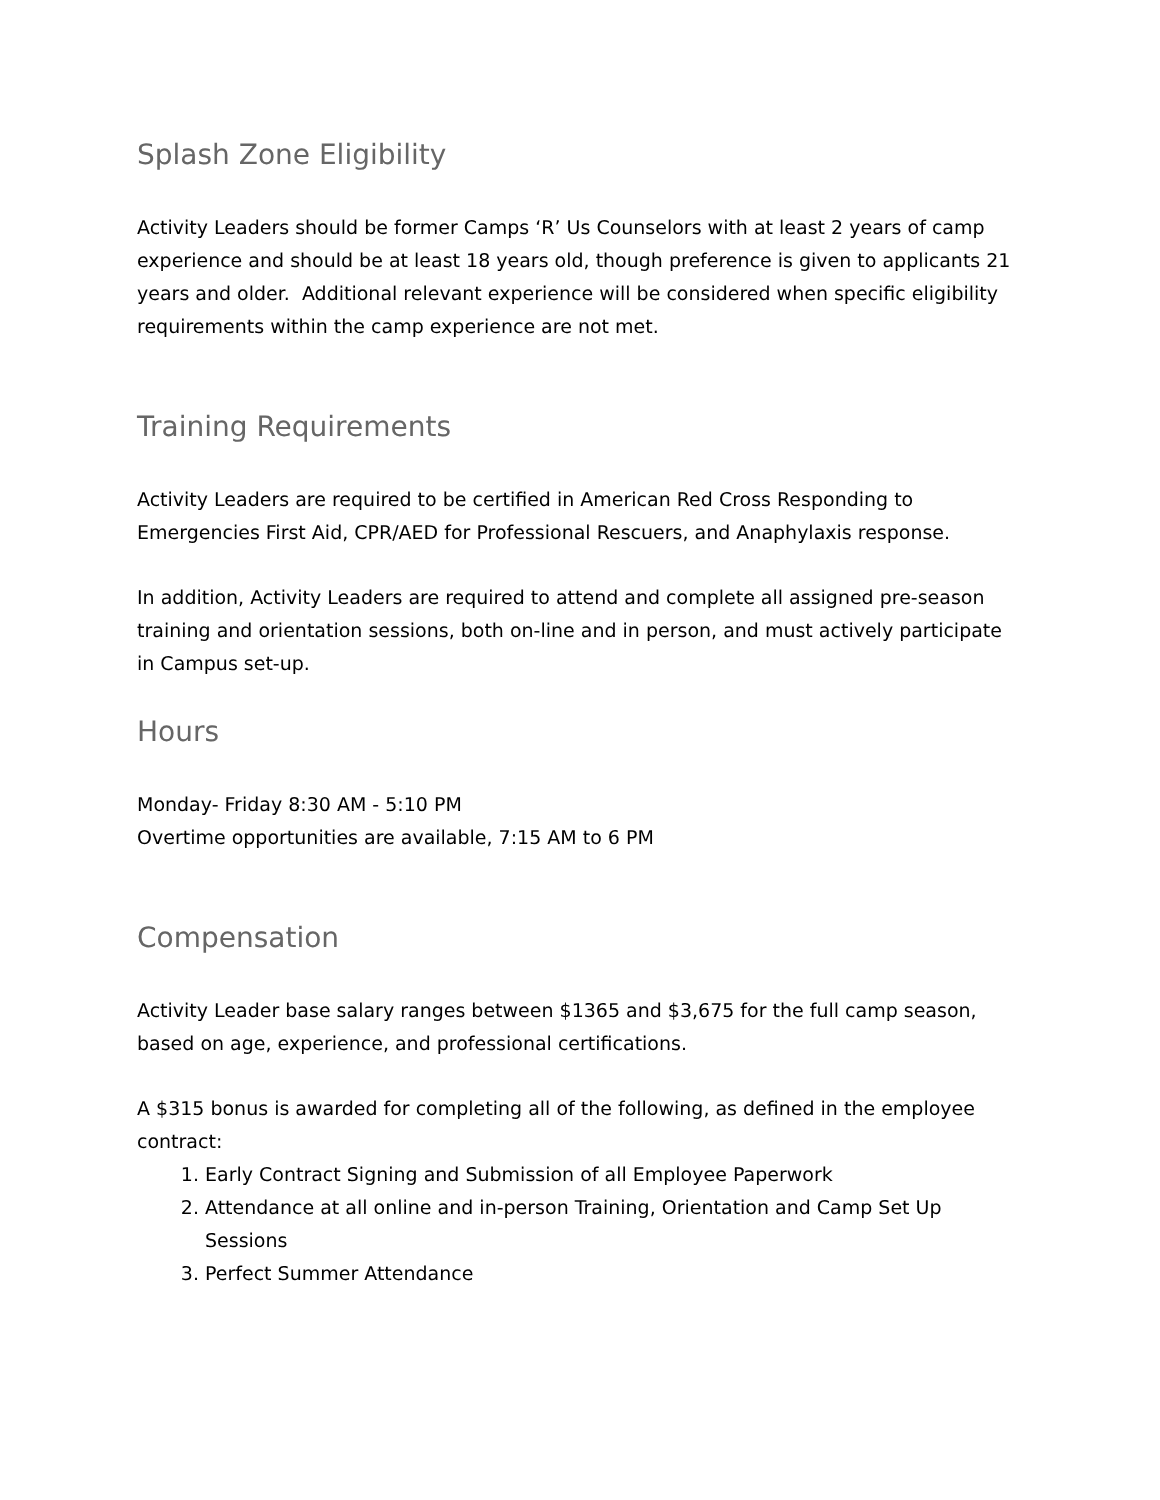Splash Zone Eligibility
Activity Leaders should be former Camps ‘R’ Us Counselors with at least 2 years of camp experience and should be at least 18 years old, though preference is given to applicants 21 years and older. Additional relevant experience will be considered when specific eligibility requirements within the camp experience are not met.
Training Requirements
Activity Leaders are required to be certified in American Red Cross Responding to Emergencies First Aid, CPR/AED for Professional Rescuers, and Anaphylaxis response.
In addition, Activity Leaders are required to attend and complete all assigned pre-season training and orientation sessions, both on-line and in person, and must actively participate in Campus set-up.
Hours
Monday- Friday 8:30 AM - 5:10 PM
Overtime opportunities are available, 7:15 AM to 6 PM
Compensation
Activity Leader base salary ranges between $1365 and $3,675 for the full camp season, based on age, experience, and professional certifications.
A $315 bonus is awarded for completing all of the following, as defined in the employee contract:
1. Early Contract Signing and Submission of all Employee Paperwork
2. Attendance at all online and in-person Training, Orientation and Camp Set Up Sessions
3. Perfect Summer Attendance